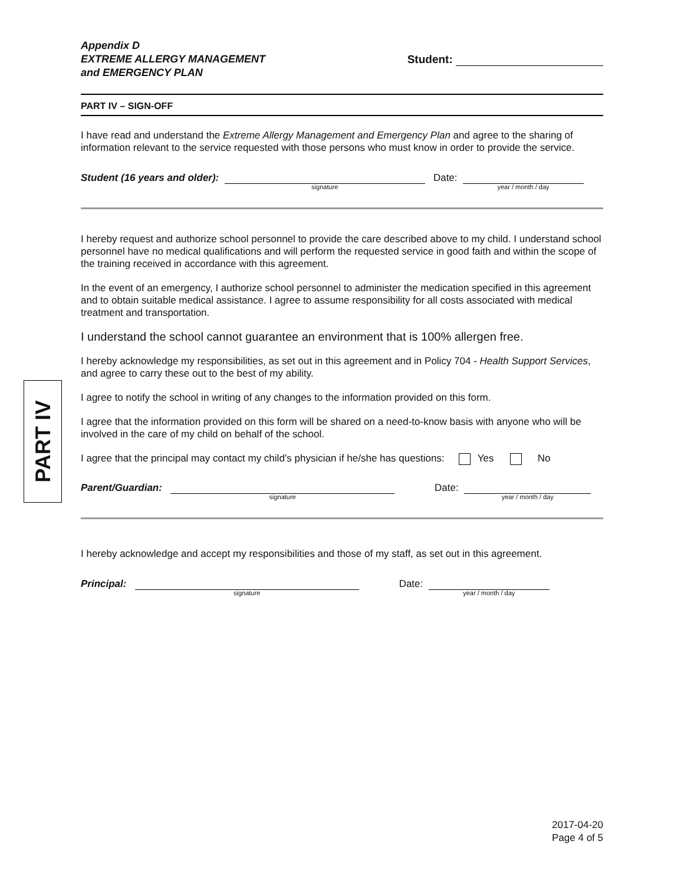PART IV
Appendix D
EXTREME ALLERGY MANAGEMENT
and EMERGENCY PLAN
Student:
PART IV – SIGN-OFF
I have read and understand the Extreme Allergy Management and Emergency Plan and agree to the sharing of information relevant to the service requested with those persons who must know in order to provide the service.
Student (16 years and older): signature Date: year / month / day
I hereby request and authorize school personnel to provide the care described above to my child. I understand school personnel have no medical qualifications and will perform the requested service in good faith and within the scope of the training received in accordance with this agreement.
In the event of an emergency, I authorize school personnel to administer the medication specified in this agreement and to obtain suitable medical assistance. I agree to assume responsibility for all costs associated with medical treatment and transportation.
I understand the school cannot guarantee an environment that is 100% allergen free.
I hereby acknowledge my responsibilities, as set out in this agreement and in Policy 704 - Health Support Services, and agree to carry these out to the best of my ability.
I agree to notify the school in writing of any changes to the information provided on this form.
I agree that the information provided on this form will be shared on a need-to-know basis with anyone who will be involved in the care of my child on behalf of the school.
I agree that the principal may contact my child’s physician if he/she has questions: Yes No
Parent/Guardian: signature Date: year / month / day
I hereby acknowledge and accept my responsibilities and those of my staff, as set out in this agreement.
Principal: signature Date: year / month / day
2017-04-20
Page 4 of 5